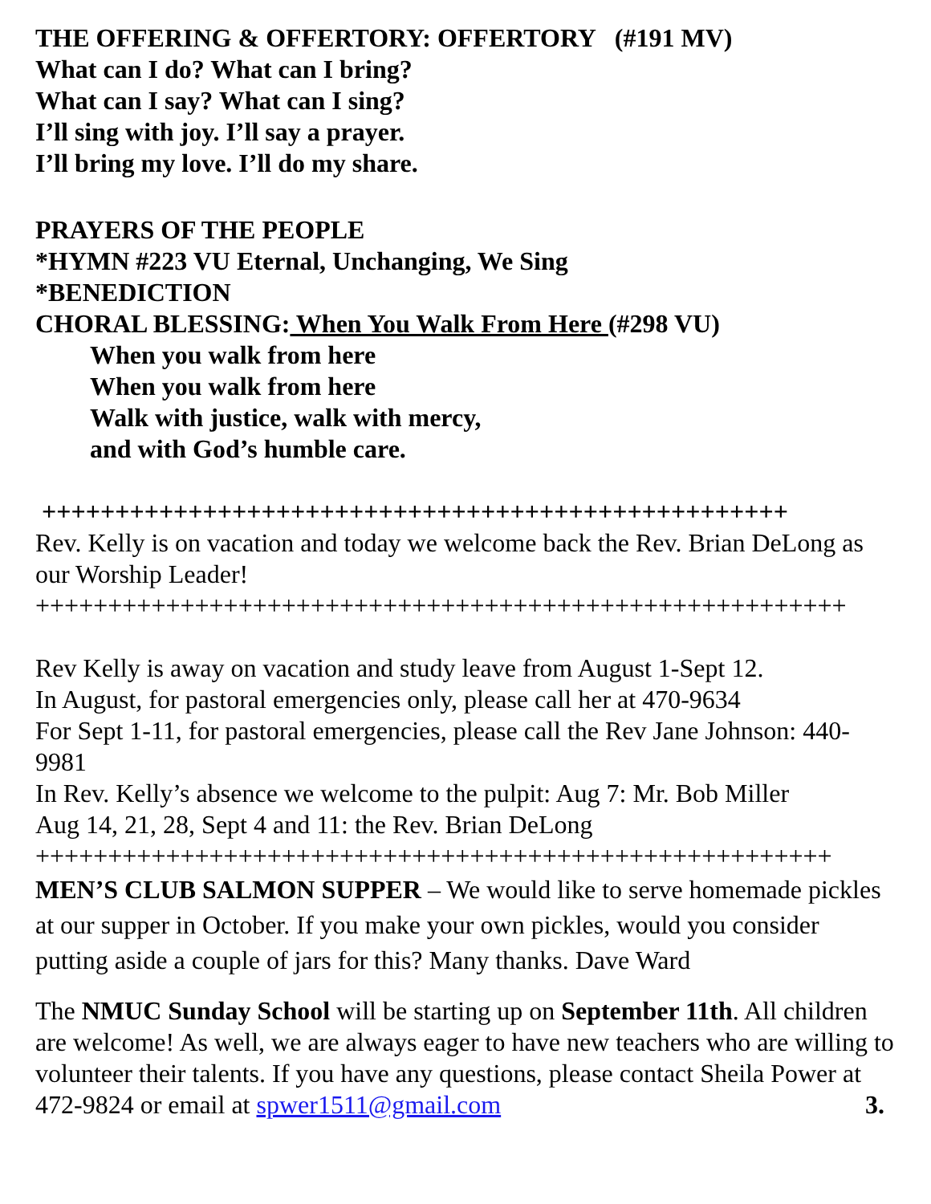THE OFFERING & OFFERTORY: OFFERTORY (#191 MV)
What can I do? What can I bring?
What can I say? What can I sing?
I’ll sing with joy. I’ll say a prayer.
I’ll bring my love. I’ll do my share.
PRAYERS OF THE PEOPLE
*HYMN #223 VU Eternal, Unchanging, We Sing
*BENEDICTION
CHORAL BLESSING: When You Walk From Here (#298 VU)
When you walk from here
When you walk from here
Walk with justice, walk with mercy,
and with God’s humble care.
+++++++++++++++++++++++++++++++++++++++++++++++++++
Rev. Kelly is on vacation and today we welcome back the Rev. Brian DeLong as our Worship Leader!
++++++++++++++++++++++++++++++++++++++++++++++++++++++++
Rev Kelly is away on vacation and study leave from August 1-Sept 12.
In August, for pastoral emergencies only, please call her at 470-9634
For Sept 1-11, for pastoral emergencies, please call the Rev Jane Johnson: 440-9981
In Rev. Kelly’s absence we welcome to the pulpit: Aug 7: Mr. Bob Miller
Aug 14, 21, 28, Sept 4 and 11: the Rev. Brian DeLong
+++++++++++++++++++++++++++++++++++++++++++++++++++++++
MEN’S CLUB SALMON SUPPER – We would like to serve homemade pickles at our supper in October. If you make your own pickles, would you consider putting aside a couple of jars for this? Many thanks. Dave Ward
The NMUC Sunday School will be starting up on September 11th. All children are welcome! As well, we are always eager to have new teachers who are willing to volunteer their talents. If you have any questions, please contact Sheila Power at 472-9824 or email at spwer1511@gmail.com 3.